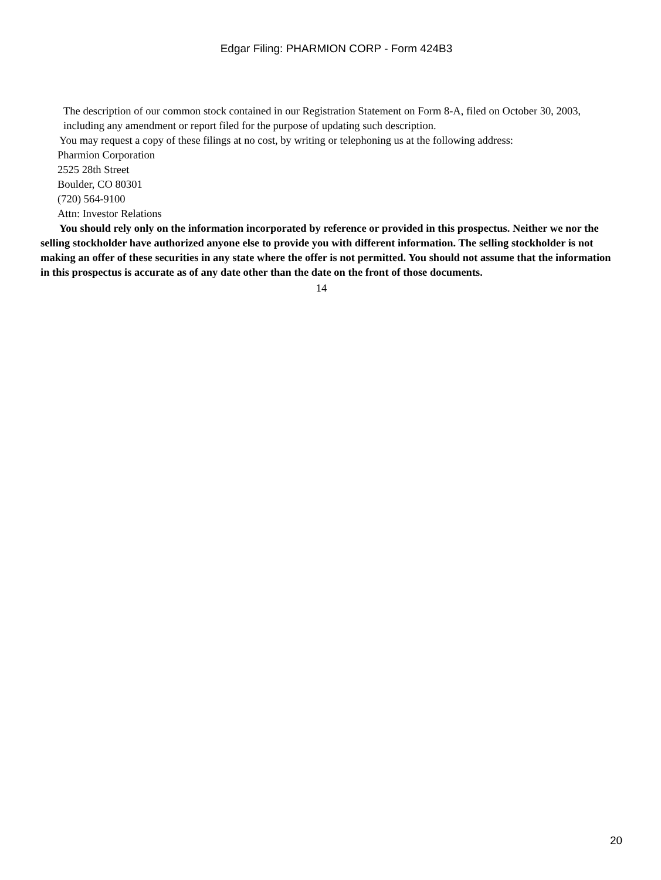Edgar Filing: PHARMION CORP - Form 424B3
The description of our common stock contained in our Registration Statement on Form 8-A, filed on October 30, 2003, including any amendment or report filed for the purpose of updating such description.
You may request a copy of these filings at no cost, by writing or telephoning us at the following address:
Pharmion Corporation
2525 28th Street
Boulder, CO 80301
(720) 564-9100
Attn: Investor Relations
You should rely only on the information incorporated by reference or provided in this prospectus. Neither we nor the selling stockholder have authorized anyone else to provide you with different information. The selling stockholder is not making an offer of these securities in any state where the offer is not permitted. You should not assume that the information in this prospectus is accurate as of any date other than the date on the front of those documents.
14
20